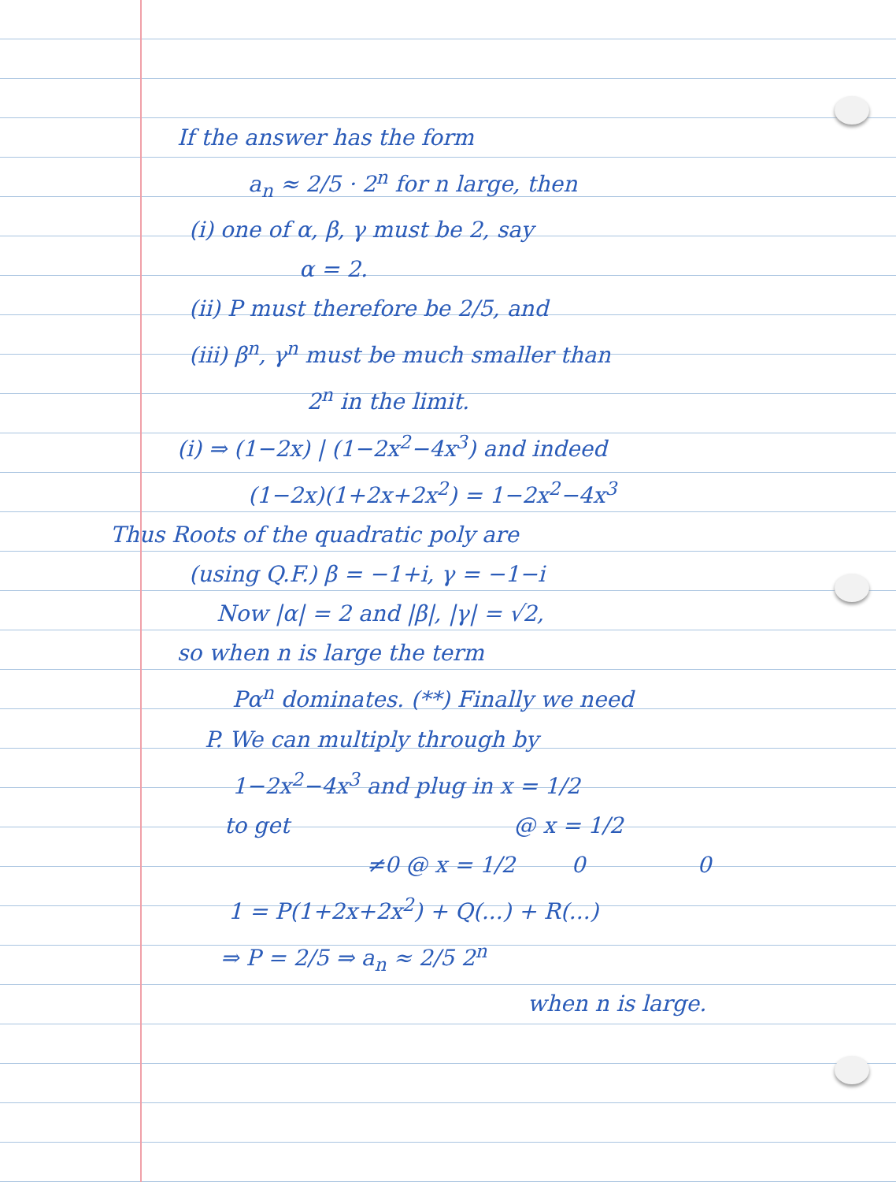If the answer has the form
a<sub>n</sub> ≈ 2/5 · 2<sup>n</sup> for n large, then
(i) one of α, β, γ must be 2, say
α = 2.
(ii) P must therefore be 2/5, and
(iii) β<sup>n</sup>, γ<sup>n</sup> must be much smaller than
2<sup>n</sup> in the limit.
(i) ⇒ (1−2x) | (1−2x<sup>2</sup>−4x<sup>3</sup>) and indeed
(1−2x)(1+2x+2x<sup>2</sup>) = 1−2x<sup>2</sup>−4x<sup>3</sup>
Thus Roots of the quadratic poly are
(using Q.F.) β = −1+i, γ = −1−i
Now |α| = 2 and |β|, |γ| = √2,
so when n is large the term
Pα<sup>n</sup> dominates. (**) Finally we need
P. We can multiply through by
1−2x<sup>2</sup>−4x<sup>3</sup> and plug in x = 1/2
to get @ x = 1/2
≠0 @ x = 1/2 0 0
1 = P(1+2x+2x<sup>2</sup>) + Q(...) + R(...)
⇒ P = 2/5 ⇒ a<sub>n</sub> ≈ 2/5 2<sup>n</sup>
when n is large.